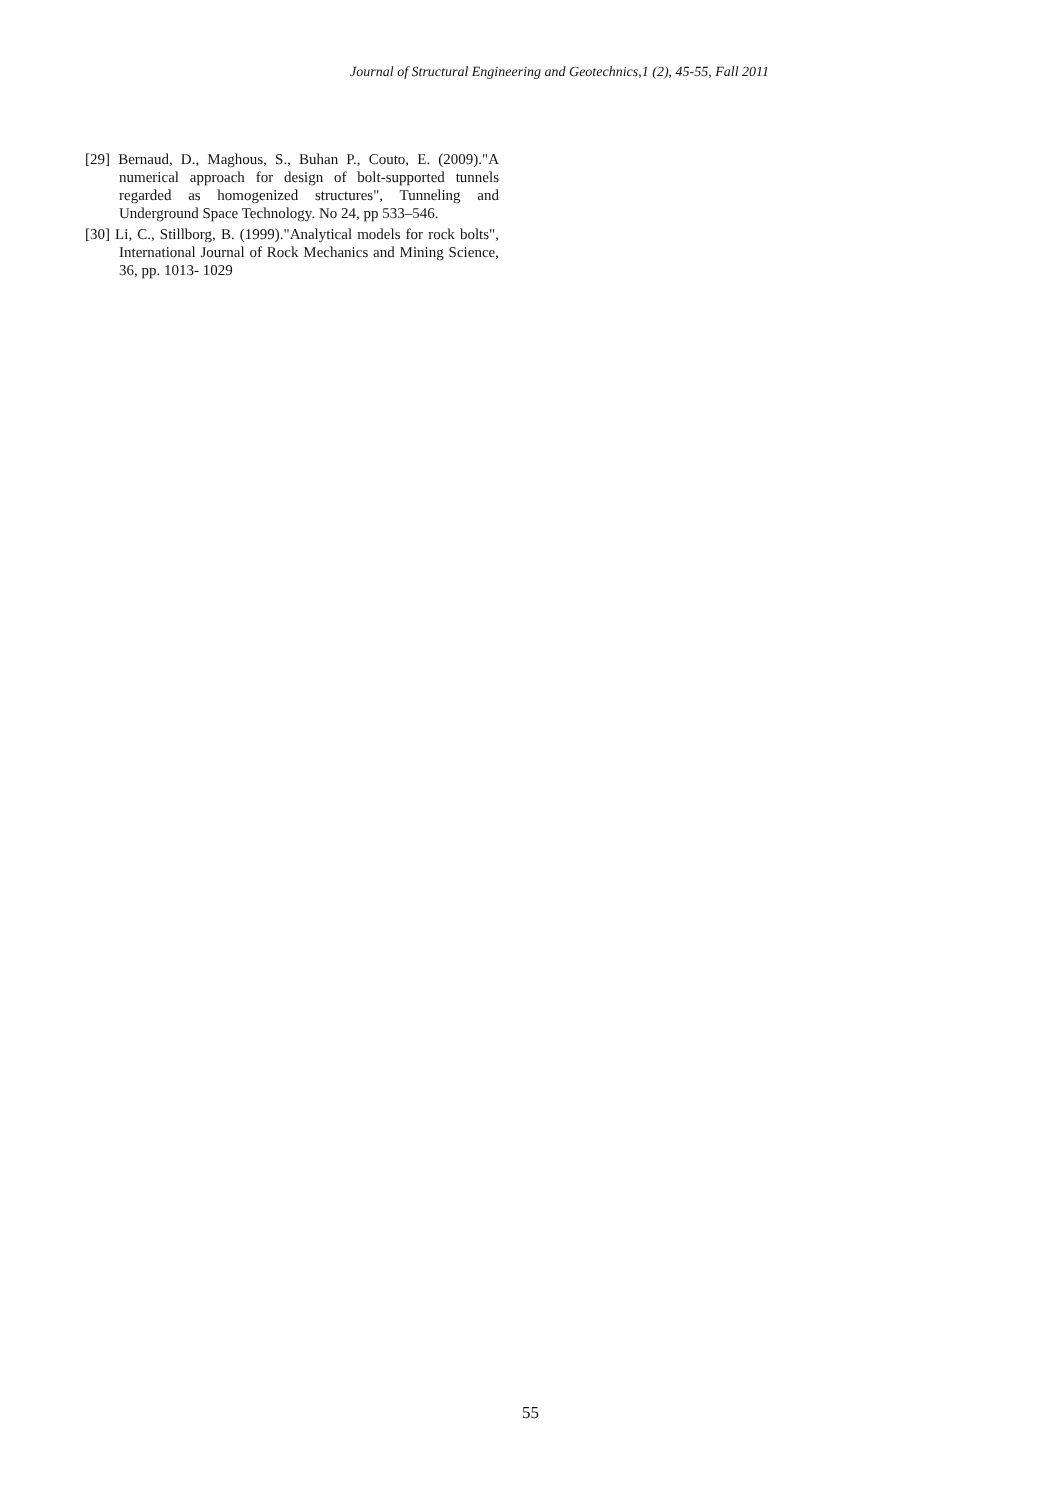Journal of Structural Engineering and Geotechnics,1 (2), 45-55, Fall 2011
[29] Bernaud, D., Maghous, S., Buhan P., Couto, E. (2009)."A numerical approach for design of bolt-supported tunnels regarded as homogenized structures", Tunneling and Underground Space Technology. No 24, pp 533–546.
[30] Li, C., Stillborg, B. (1999)."Analytical models for rock bolts", International Journal of Rock Mechanics and Mining Science, 36, pp. 1013- 1029
55